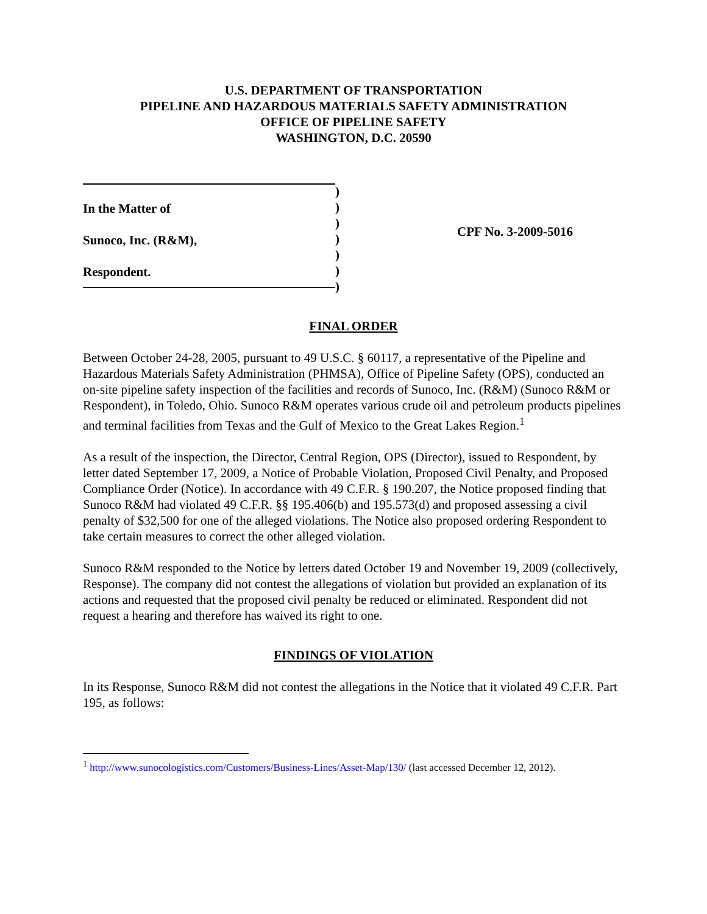U.S. DEPARTMENT OF TRANSPORTATION
PIPELINE AND HAZARDOUS MATERIALS SAFETY ADMINISTRATION
OFFICE OF PIPELINE SAFETY
WASHINGTON, D.C. 20590
In the Matter of
Sunoco, Inc. (R&M),
Respondent.
)
)
)
)
)
)
)
CPF No. 3-2009-5016
FINAL ORDER
Between October 24-28, 2005, pursuant to 49 U.S.C. § 60117, a representative of the Pipeline and Hazardous Materials Safety Administration (PHMSA), Office of Pipeline Safety (OPS), conducted an on-site pipeline safety inspection of the facilities and records of Sunoco, Inc. (R&M) (Sunoco R&M or Respondent), in Toledo, Ohio. Sunoco R&M operates various crude oil and petroleum products pipelines and terminal facilities from Texas and the Gulf of Mexico to the Great Lakes Region.<sup>1</sup>
As a result of the inspection, the Director, Central Region, OPS (Director), issued to Respondent, by letter dated September 17, 2009, a Notice of Probable Violation, Proposed Civil Penalty, and Proposed Compliance Order (Notice). In accordance with 49 C.F.R. § 190.207, the Notice proposed finding that Sunoco R&M had violated 49 C.F.R. §§ 195.406(b) and 195.573(d) and proposed assessing a civil penalty of $32,500 for one of the alleged violations. The Notice also proposed ordering Respondent to take certain measures to correct the other alleged violation.
Sunoco R&M responded to the Notice by letters dated October 19 and November 19, 2009 (collectively, Response). The company did not contest the allegations of violation but provided an explanation of its actions and requested that the proposed civil penalty be reduced or eliminated. Respondent did not request a hearing and therefore has waived its right to one.
FINDINGS OF VIOLATION
In its Response, Sunoco R&M did not contest the allegations in the Notice that it violated 49 C.F.R. Part 195, as follows:
<sup>1</sup> http://www.sunocologistics.com/Customers/Business-Lines/Asset-Map/130/ (last accessed December 12, 2012).